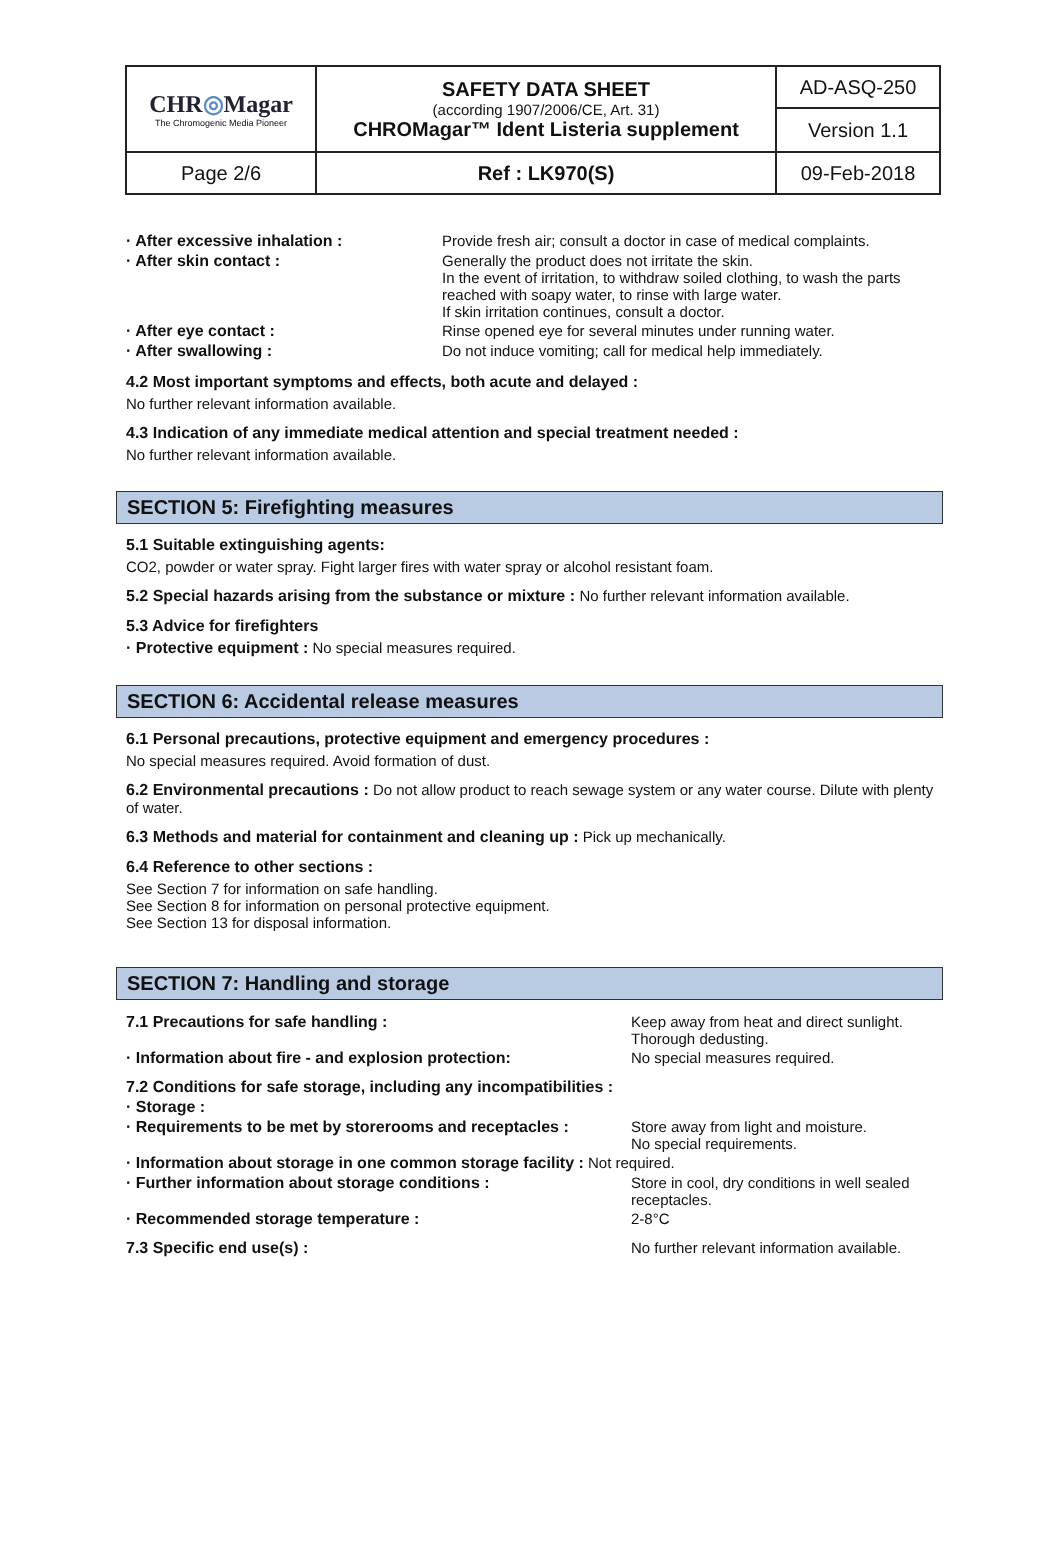| CHR ◎ Magar The Chromogenic Media Pioneer | SAFETY DATA SHEET (according 1907/2006/CE, Art. 31) CHROMagar™ Ident Listeria supplement | AD-ASQ-250 |
| | | Version 1.1 |
| Page 2/6 | Ref : LK970(S) | 09-Feb-2018 |
| · After excessive inhalation : | Provide fresh air; consult a doctor in case of medical complaints. |
| · After skin contact : | Generally the product does not irritate the skin. In the event of irritation, to withdraw soiled clothing, to wash the parts reached with soapy water, to rinse with large water. If skin irritation continues, consult a doctor. |
| · After eye contact : | Rinse opened eye for several minutes under running water. |
| · After swallowing : | Do not induce vomiting; call for medical help immediately. |
4.2 Most important symptoms and effects, both acute and delayed :
No further relevant information available.
4.3 Indication of any immediate medical attention and special treatment needed :
No further relevant information available.
SECTION 5: Firefighting measures
5.1 Suitable extinguishing agents:
CO2, powder or water spray. Fight larger fires with water spray or alcohol resistant foam.
5.2 Special hazards arising from the substance or mixture : No further relevant information available.
5.3 Advice for firefighters
· Protective equipment : No special measures required.
SECTION 6: Accidental release measures
6.1 Personal precautions, protective equipment and emergency procedures :
No special measures required. Avoid formation of dust.
6.2 Environmental precautions : Do not allow product to reach sewage system or any water course. Dilute with plenty of water.
6.3 Methods and material for containment and cleaning up : Pick up mechanically.
6.4 Reference to other sections :
See Section 7 for information on safe handling.
See Section 8 for information on personal protective equipment.
See Section 13 for disposal information.
SECTION 7: Handling and storage
| 7.1 Precautions for safe handling : | Keep away from heat and direct sunlight. Thorough dedusting. |
| · Information about fire - and explosion protection: | No special measures required. |
| 7.2 Conditions for safe storage, including any incompatibilities : | |
| · Storage : | |
| · Requirements to be met by storerooms and receptacles : | Store away from light and moisture. No special requirements. |
| · Information about storage in one common storage facility : Not required. | |
| · Further information about storage conditions : | Store in cool, dry conditions in well sealed receptacles. |
| · Recommended storage temperature : | 2-8°C |
| 7.3 Specific end use(s) : | No further relevant information available. |